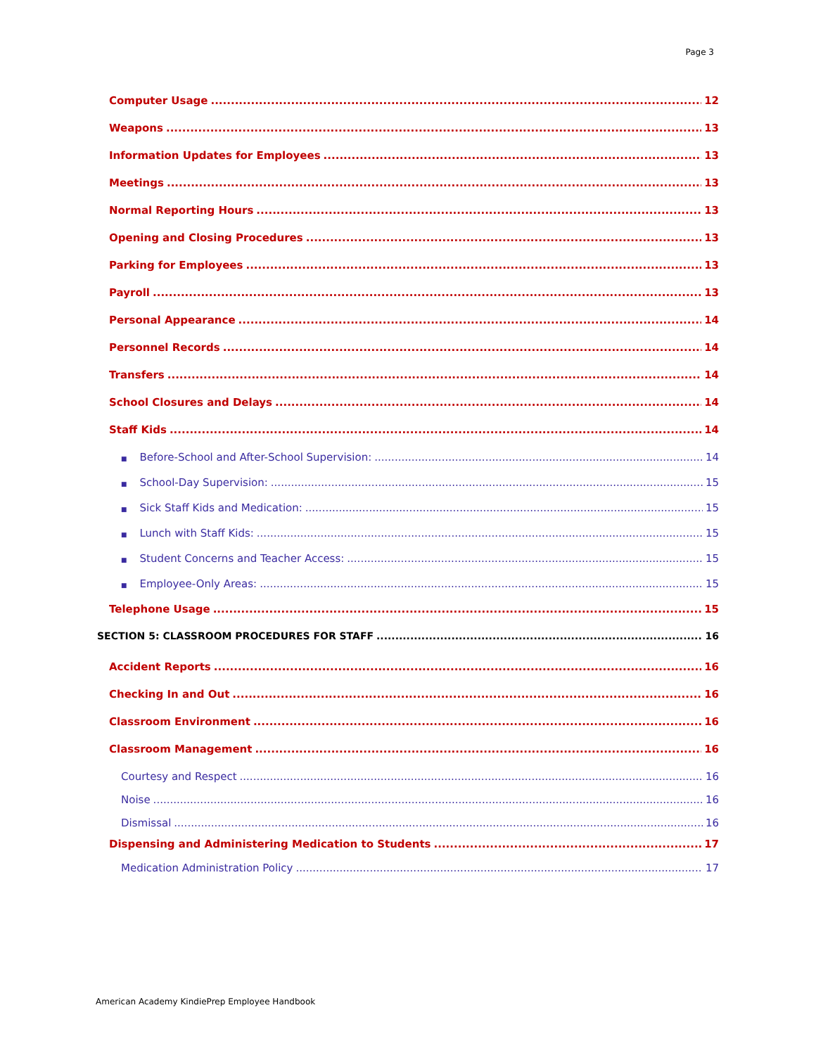Page 3
Computer Usage 12
Weapons 13
Information Updates for Employees 13
Meetings 13
Normal Reporting Hours 13
Opening and Closing Procedures 13
Parking for Employees 13
Payroll 13
Personal Appearance 14
Personnel Records 14
Transfers 14
School Closures and Delays 14
Staff Kids 14
■ Before-School and After-School Supervision: 14
■ School-Day Supervision: 15
■ Sick Staff Kids and Medication: 15
■ Lunch with Staff Kids: 15
■ Student Concerns and Teacher Access: 15
■ Employee-Only Areas: 15
Telephone Usage 15
SECTION 5: CLASSROOM PROCEDURES FOR STAFF 16
Accident Reports 16
Checking In and Out 16
Classroom Environment 16
Classroom Management 16
Courtesy and Respect 16
Noise 16
Dismissal 16
Dispensing and Administering Medication to Students 17
Medication Administration Policy 17
American Academy KindiePrep Employee Handbook